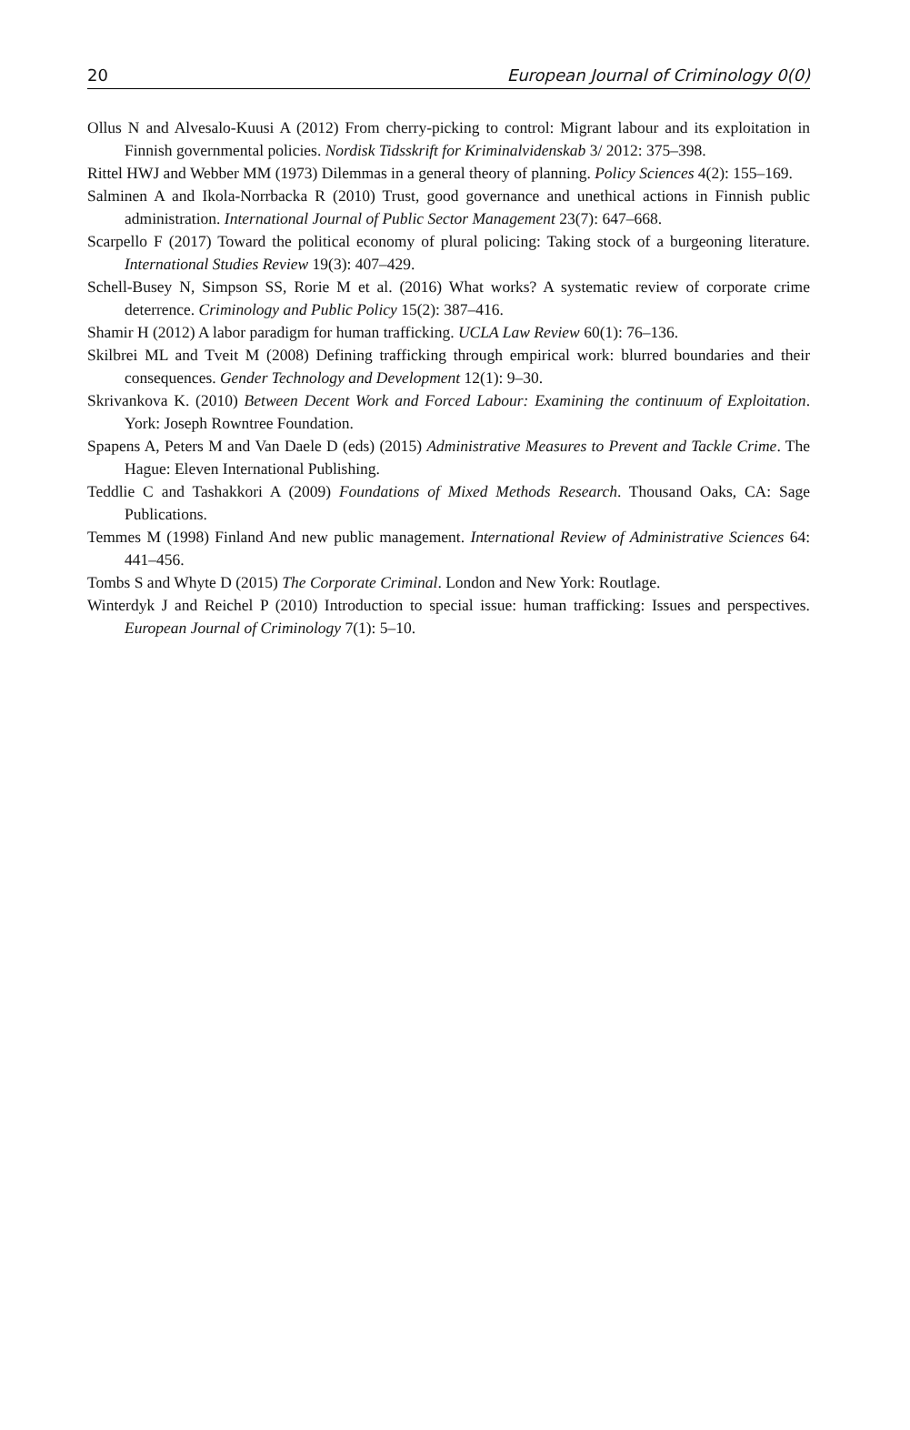20 European Journal of Criminology 0(0)
Ollus N and Alvesalo-Kuusi A (2012) From cherry-picking to control: Migrant labour and its exploitation in Finnish governmental policies. Nordisk Tidsskrift for Kriminalvidenskab 3/ 2012: 375–398.
Rittel HWJ and Webber MM (1973) Dilemmas in a general theory of planning. Policy Sciences 4(2): 155–169.
Salminen A and Ikola-Norrbacka R (2010) Trust, good governance and unethical actions in Finnish public administration. International Journal of Public Sector Management 23(7): 647–668.
Scarpello F (2017) Toward the political economy of plural policing: Taking stock of a burgeoning literature. International Studies Review 19(3): 407–429.
Schell-Busey N, Simpson SS, Rorie M et al. (2016) What works? A systematic review of corporate crime deterrence. Criminology and Public Policy 15(2): 387–416.
Shamir H (2012) A labor paradigm for human trafficking. UCLA Law Review 60(1): 76–136.
Skilbrei ML and Tveit M (2008) Defining trafficking through empirical work: blurred boundaries and their consequences. Gender Technology and Development 12(1): 9–30.
Skrivankova K. (2010) Between Decent Work and Forced Labour: Examining the continuum of Exploitation. York: Joseph Rowntree Foundation.
Spapens A, Peters M and Van Daele D (eds) (2015) Administrative Measures to Prevent and Tackle Crime. The Hague: Eleven International Publishing.
Teddlie C and Tashakkori A (2009) Foundations of Mixed Methods Research. Thousand Oaks, CA: Sage Publications.
Temmes M (1998) Finland And new public management. International Review of Administrative Sciences 64: 441–456.
Tombs S and Whyte D (2015) The Corporate Criminal. London and New York: Routlage.
Winterdyk J and Reichel P (2010) Introduction to special issue: human trafficking: Issues and perspectives. European Journal of Criminology 7(1): 5–10.